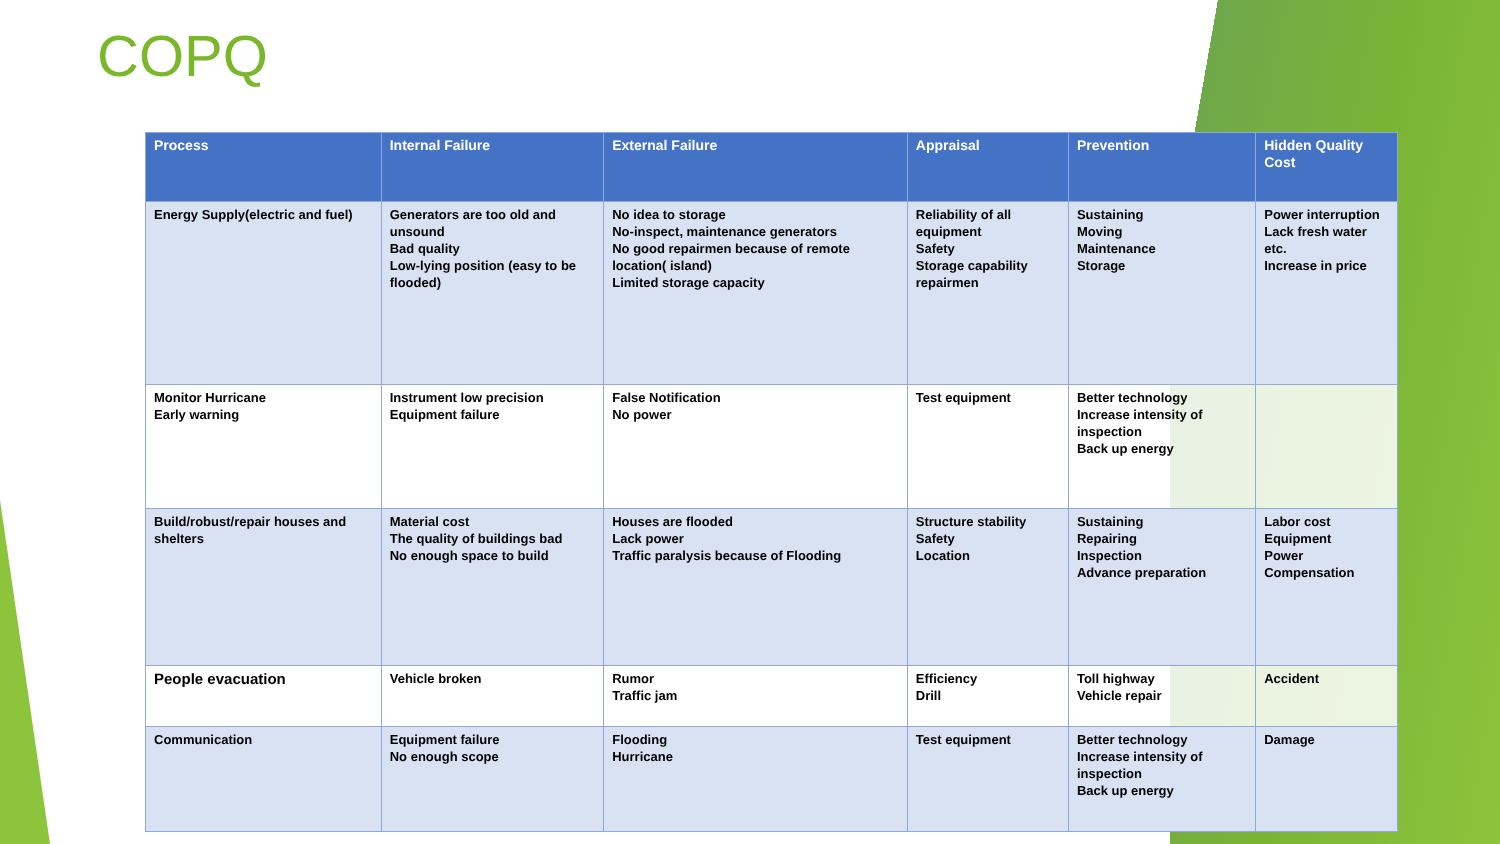COPQ
| Process | Internal Failure | External Failure | Appraisal | Prevention | Hidden Quality Cost |
| --- | --- | --- | --- | --- | --- |
| Energy Supply(electric and fuel) | Generators are too old and unsound Bad quality Low-lying position (easy to be flooded) | No idea to storage No-inspect, maintenance generators No good repairmen because of remote location( island) Limited storage capacity | Reliability of all equipment Safety Storage capability repairmen | Sustaining Moving Maintenance Storage | Power interruption Lack fresh water etc. Increase in price |
| Monitor Hurricane Early warning | Instrument low precision Equipment failure | False Notification No power | Test equipment | Better technology Increase intensity of inspection Back up energy | |
| Build/robust/repair houses and shelters | Material cost The quality of buildings bad No enough space to build | Houses are flooded Lack power Traffic paralysis because of Flooding | Structure stability Safety Location | Sustaining Repairing Inspection Advance preparation | Labor cost Equipment Power Compensation |
| People evacuation | Vehicle broken | Rumor Traffic jam | Efficiency Drill | Toll highway Vehicle repair | Accident |
| Communication | Equipment failure No enough scope | Flooding Hurricane | Test equipment | Better technology Increase intensity of inspection Back up energy | Damage |